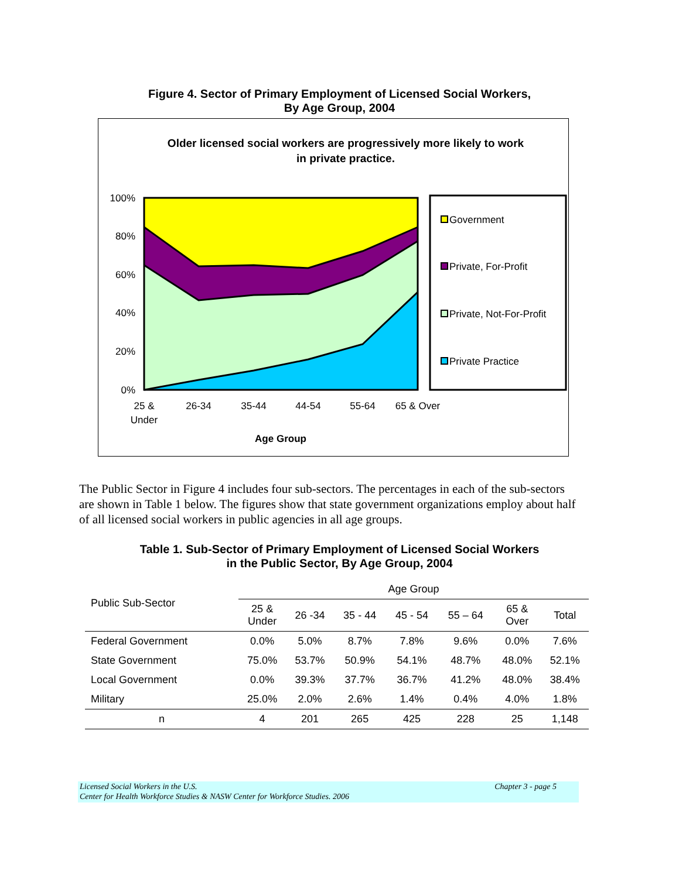Figure 4. Sector of Primary Employment of Licensed Social Workers,
By Age Group, 2004
Older licensed social workers are progressively more likely to work
in private practice.
100%
80%
60%
40%
20%
0%
25 &
Under
26-34
35-44
44-54
55-64
65 & Over
Age Group
Government
Private, For-Profit
Private, Not-For-Profit
Private Practice
The Public Sector in Figure 4 includes four sub-sectors. The percentages in each of the sub-sectors are shown in Table 1 below. The figures show that state government organizations employ about half of all licensed social workers in public agencies in all age groups.
Table 1. Sub-Sector of Primary Employment of Licensed Social Workers
in the Public Sector, By Age Group, 2004
| Public Sub-Sector | Age Group | | | | | | |
| --- | --- | --- | --- | --- | --- | --- | --- |
| | 25 & Under | 26 -34 | 35 - 44 | 45 - 54 | 55 – 64 | 65 & Over | Total |
| Federal Government | 0.0% | 5.0% | 8.7% | 7.8% | 9.6% | 0.0% | 7.6% |
| State Government | 75.0% | 53.7% | 50.9% | 54.1% | 48.7% | 48.0% | 52.1% |
| Local Government | 0.0% | 39.3% | 37.7% | 36.7% | 41.2% | 48.0% | 38.4% |
| Military | 25.0% | 2.0% | 2.6% | 1.4% | 0.4% | 4.0% | 1.8% |
| n | 4 | 201 | 265 | 425 | 228 | 25 | 1,148 |
Licensed Social Workers in the U.S. Chapter 3 - page 5
Center for Health Workforce Studies & NASW Center for Workforce Studies. 2006